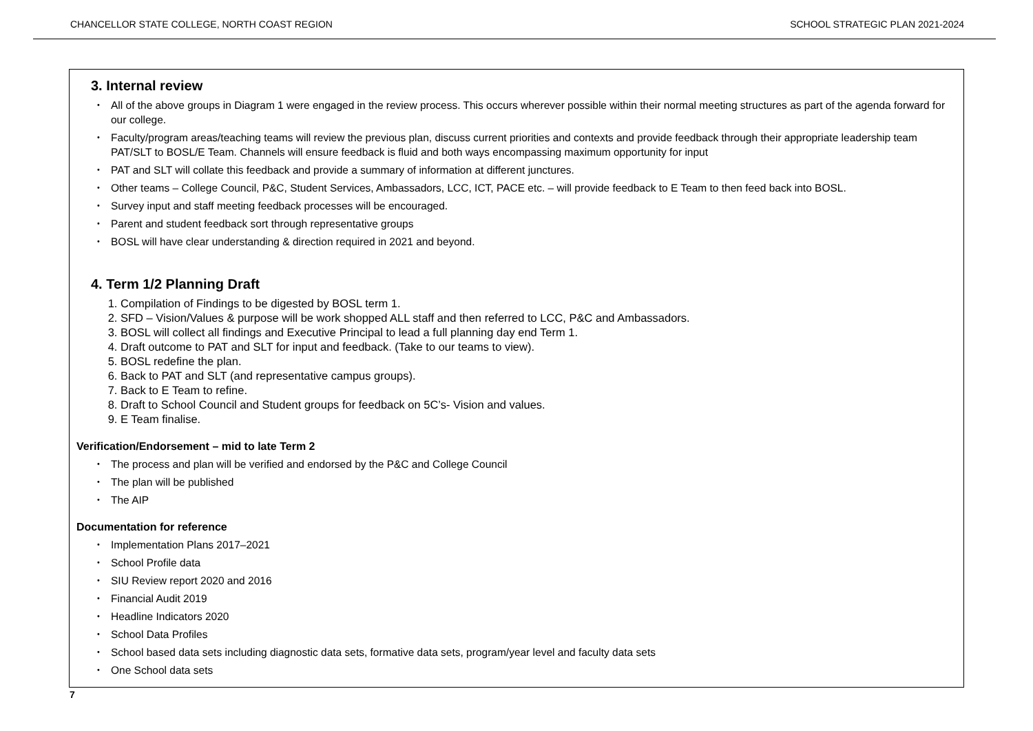CHANCELLOR STATE COLLEGE, NORTH COAST REGION SCHOOL STRATEGIC PLAN 2021-2024
3. Internal review
• All of the above groups in Diagram 1 were engaged in the review process. This occurs wherever possible within their normal meeting structures as part of the agenda forward for our college.
• Faculty/program areas/teaching teams will review the previous plan, discuss current priorities and contexts and provide feedback through their appropriate leadership team PAT/SLT to BOSL/E Team. Channels will ensure feedback is fluid and both ways encompassing maximum opportunity for input
• PAT and SLT will collate this feedback and provide a summary of information at different junctures.
• Other teams – College Council, P&C, Student Services, Ambassadors, LCC, ICT, PACE etc. – will provide feedback to E Team to then feed back into BOSL.
• Survey input and staff meeting feedback processes will be encouraged.
• Parent and student feedback sort through representative groups
• BOSL will have clear understanding & direction required in 2021 and beyond.
4. Term 1/2 Planning Draft
1. Compilation of Findings to be digested by BOSL term 1.
2. SFD – Vision/Values & purpose will be work shopped ALL staff and then referred to LCC, P&C and Ambassadors.
3. BOSL will collect all findings and Executive Principal to lead a full planning day end Term 1.
4. Draft outcome to PAT and SLT for input and feedback. (Take to our teams to view).
5. BOSL redefine the plan.
6. Back to PAT and SLT (and representative campus groups).
7. Back to E Team to refine.
8. Draft to School Council and Student groups for feedback on 5C’s- Vision and values.
9. E Team finalise.
Verification/Endorsement – mid to late Term 2
• The process and plan will be verified and endorsed by the P&C and College Council
• The plan will be published
• The AIP
Documentation for reference
• Implementation Plans 2017–2021
• School Profile data
• SIU Review report 2020 and 2016
• Financial Audit 2019
• Headline Indicators 2020
• School Data Profiles
• School based data sets including diagnostic data sets, formative data sets, program/year level and faculty data sets
• One School data sets
7